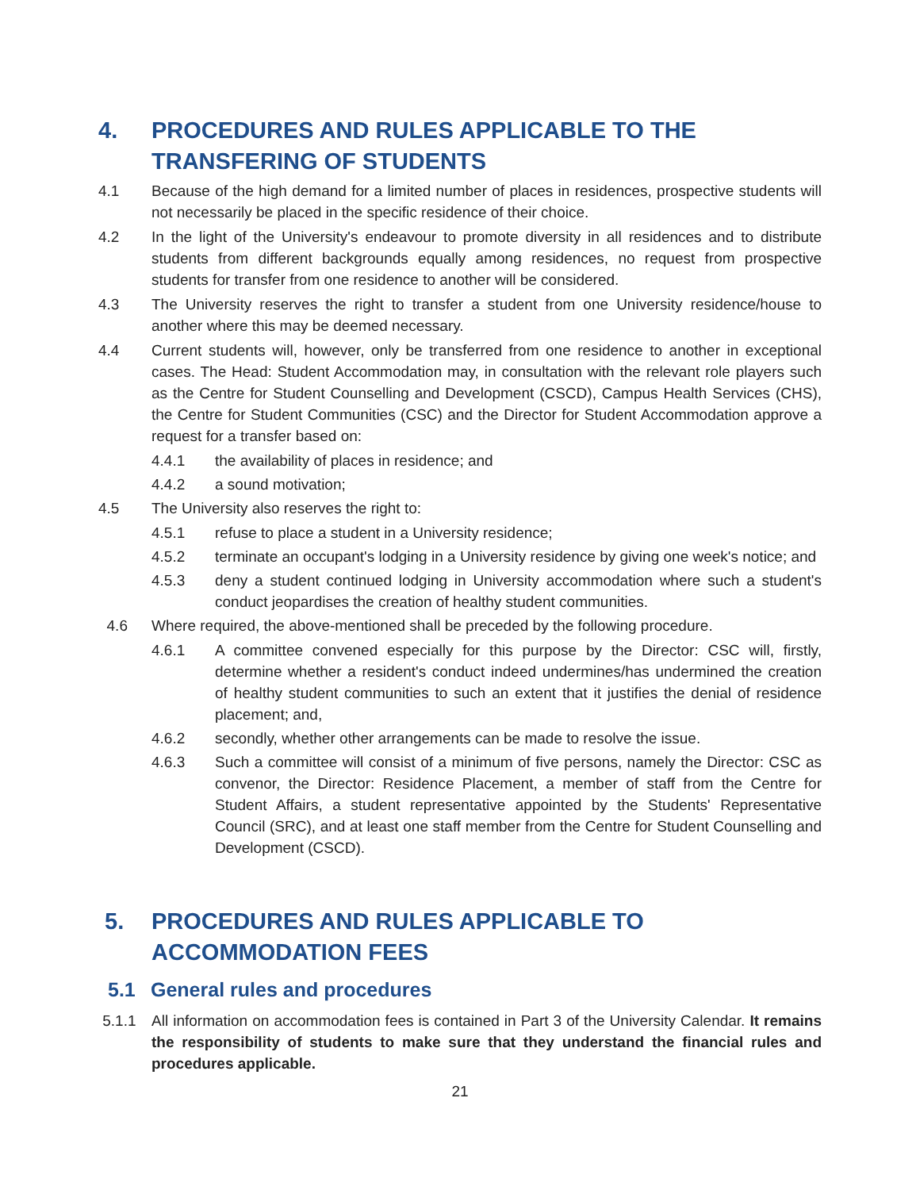4. PROCEDURES AND RULES APPLICABLE TO THE TRANSFERING OF STUDENTS
4.1 Because of the high demand for a limited number of places in residences, prospective students will not necessarily be placed in the specific residence of their choice.
4.2 In the light of the University's endeavour to promote diversity in all residences and to distribute students from different backgrounds equally among residences, no request from prospective students for transfer from one residence to another will be considered.
4.3 The University reserves the right to transfer a student from one University residence/house to another where this may be deemed necessary.
4.4 Current students will, however, only be transferred from one residence to another in exceptional cases. The Head: Student Accommodation may, in consultation with the relevant role players such as the Centre for Student Counselling and Development (CSCD), Campus Health Services (CHS), the Centre for Student Communities (CSC) and the Director for Student Accommodation approve a request for a transfer based on:
4.4.1 the availability of places in residence; and
4.4.2 a sound motivation;
4.5 The University also reserves the right to:
4.5.1 refuse to place a student in a University residence;
4.5.2 terminate an occupant's lodging in a University residence by giving one week's notice; and
4.5.3 deny a student continued lodging in University accommodation where such a student's conduct jeopardises the creation of healthy student communities.
4.6 Where required, the above-mentioned shall be preceded by the following procedure.
4.6.1 A committee convened especially for this purpose by the Director: CSC will, firstly, determine whether a resident's conduct indeed undermines/has undermined the creation of healthy student communities to such an extent that it justifies the denial of residence placement; and,
4.6.2 secondly, whether other arrangements can be made to resolve the issue.
4.6.3 Such a committee will consist of a minimum of five persons, namely the Director: CSC as convenor, the Director: Residence Placement, a member of staff from the Centre for Student Affairs, a student representative appointed by the Students' Representative Council (SRC), and at least one staff member from the Centre for Student Counselling and Development (CSCD).
5. PROCEDURES AND RULES APPLICABLE TO ACCOMMODATION FEES
5.1 General rules and procedures
5.1.1 All information on accommodation fees is contained in Part 3 of the University Calendar. It remains the responsibility of students to make sure that they understand the financial rules and procedures applicable.
21